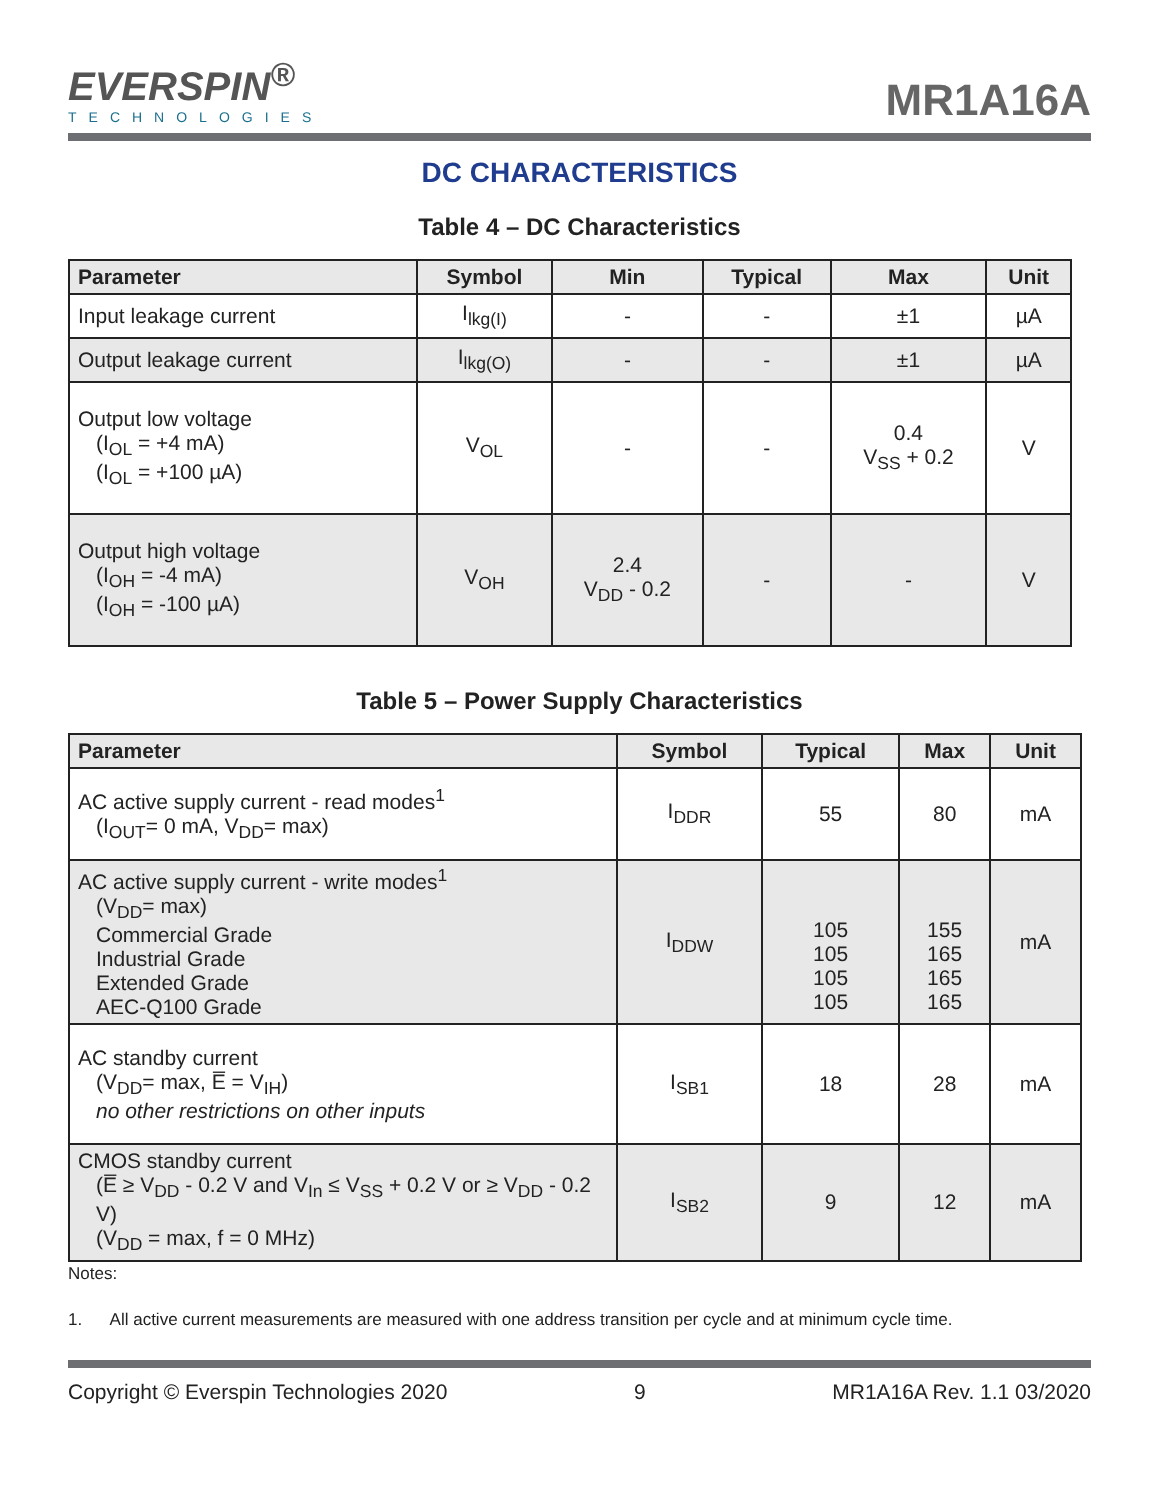EVERSPIN<sup>®</sup>
TECHNOLOGIES
MR1A16A
DC CHARACTERISTICS
Table 4 – DC Characteristics
| Parameter | Symbol | Min | Typical | Max | Unit |
| --- | --- | --- | --- | --- | --- |
| Input leakage current | I<sub>lkg(I)</sub> | - | - | ±1 | µA |
| Output leakage current | I<sub>lkg(O)</sub> | - | - | ±1 | µA |
| Output low voltage (I<sub>OL</sub> = +4 mA) (I<sub>OL</sub> = +100 µA) | V<sub>OL</sub> | - | - | 0.4 V<sub>SS</sub> + 0.2 | V |
| Output high voltage (I<sub>OH</sub> = -4 mA) (I<sub>OH</sub> = -100 µA) | V<sub>OH</sub> | 2.4 V<sub>DD</sub> - 0.2 | - | - | V |
Table 5 – Power Supply Characteristics
| Parameter | Symbol | Typical | Max | Unit |
| --- | --- | --- | --- | --- |
| AC active supply current - read modes<sup>1</sup> (I<sub>OUT</sub>= 0 mA, V<sub>DD</sub>= max) | I<sub>DDR</sub> | 55 | 80 | mA |
| AC active supply current - write modes<sup>1</sup> (V<sub>DD</sub>= max) Commercial Grade Industrial Grade Extended Grade AEC-Q100 Grade | I<sub>DDW</sub> | 105 105 105 105 | 155 165 165 165 | mA |
| AC standby current (V<sub>DD</sub>= max, E̅ = V<sub>IH</sub>) no other restrictions on other inputs | I<sub>SB1</sub> | 18 | 28 | mA |
| CMOS standby current (E̅ ≥ V<sub>DD</sub> - 0.2 V and V<sub>In</sub> ≤ V<sub>SS</sub> + 0.2 V or ≥ V<sub>DD</sub> - 0.2 V) (V<sub>DD</sub> = max, f = 0 MHz) | I<sub>SB2</sub> | 9 | 12 | mA |
Notes:
1. All active current measurements are measured with one address transition per cycle and at minimum cycle time.
Copyright © Everspin Technologies 2020 9 MR1A16A Rev. 1.1 03/2020